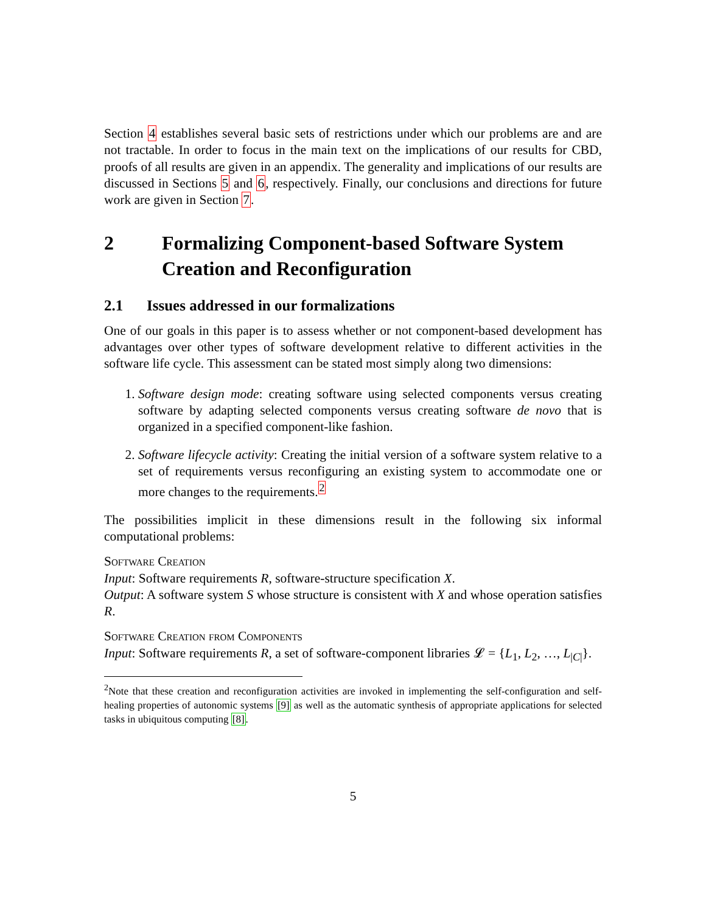Section 4 establishes several basic sets of restrictions under which our problems are and are not tractable. In order to focus in the main text on the implications of our results for CBD, proofs of all results are given in an appendix. The generality and implications of our results are discussed in Sections 5 and 6, respectively. Finally, our conclusions and directions for future work are given in Section 7.
2 Formalizing Component-based Software System Creation and Reconfiguration
2.1 Issues addressed in our formalizations
One of our goals in this paper is to assess whether or not component-based development has advantages over other types of software development relative to different activities in the software life cycle. This assessment can be stated most simply along two dimensions:
1. Software design mode: creating software using selected components versus creating software by adapting selected components versus creating software de novo that is organized in a specified component-like fashion.
2. Software lifecycle activity: Creating the initial version of a software system relative to a set of requirements versus reconfiguring an existing system to accommodate one or more changes to the requirements.<sup>2</sup>
The possibilities implicit in these dimensions result in the following six informal computational problems:
Software Creation
Input: Software requirements R, software-structure specification X.
Output: A software system S whose structure is consistent with X and whose operation satisfies R.
Software Creation from Components
Input: Software requirements R, a set of software-component libraries 𝓛 = {L<sub>1</sub>, L<sub>2</sub>, …, L<sub>|C|</sub>}.
<sup>2</sup> Note that these creation and reconfiguration activities are invoked in implementing the self-configuration and self-healing properties of autonomic systems [9] as well as the automatic synthesis of appropriate applications for selected tasks in ubiquitous computing [8].
5